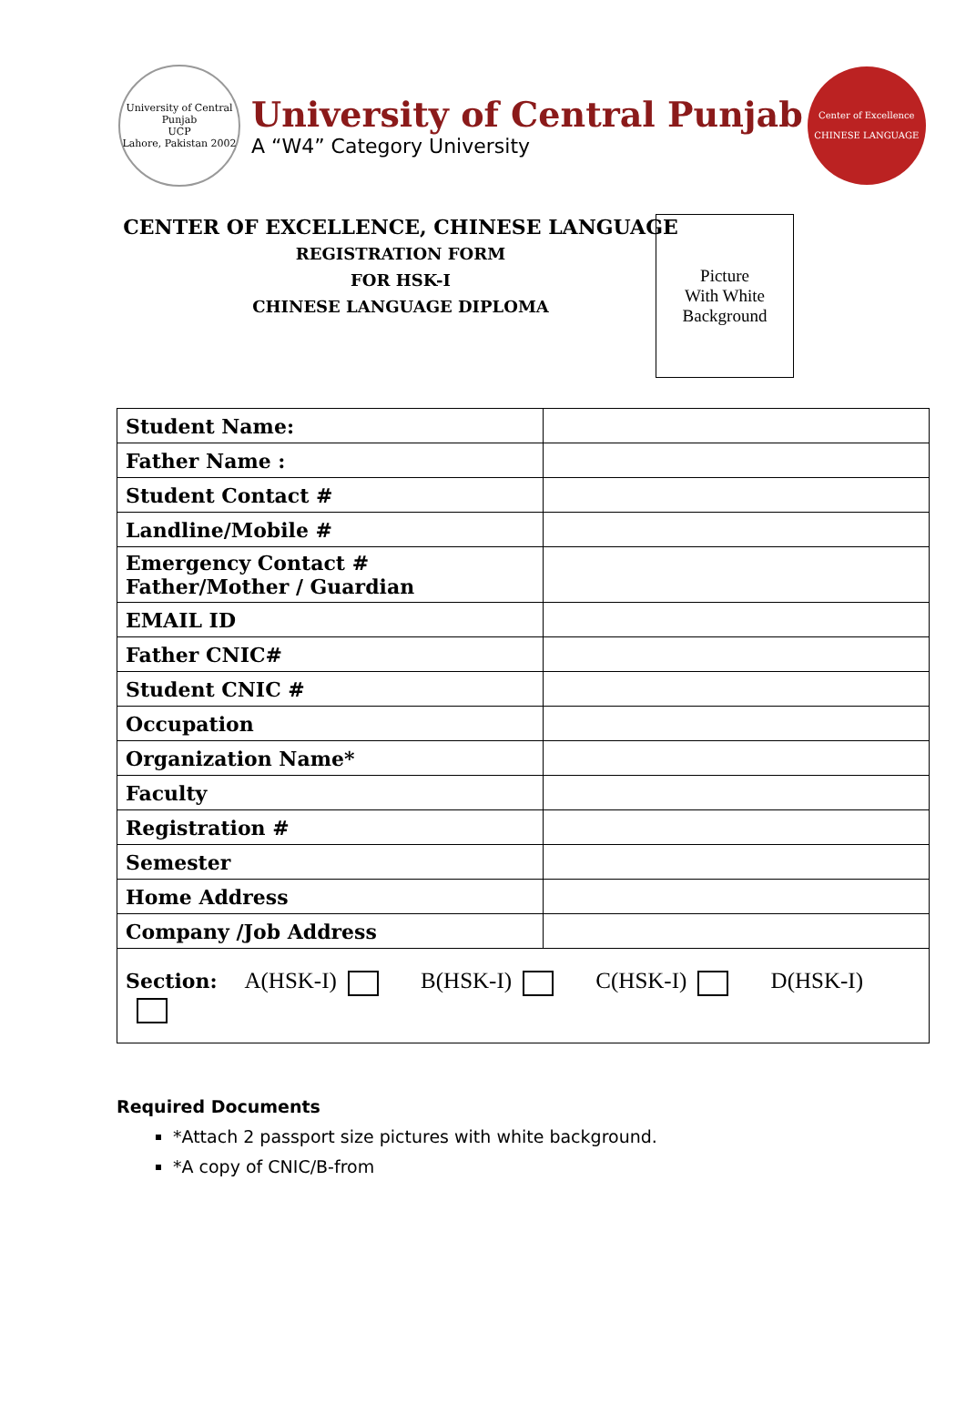University of Central Punjab
UCP
Lahore, Pakistan 2002
University of Central Punjab
A “W4” Category University
Center of Excellence
CHINESE LANGUAGE
CENTER OF EXCELLENCE, CHINESE LANGUAGE
REGISTRATION FORM
FOR HSK-I
CHINESE LANGUAGE DIPLOMA
Picture
With White
Background
| Student Name: | |
| Father Name : | |
| Student Contact # | |
| Landline/Mobile # | |
| Emergency Contact # Father/Mother / Guardian | |
| EMAIL ID | |
| Father CNIC# | |
| Student CNIC # | |
| Occupation | |
| Organization Name* | |
| Faculty | |
| Registration # | |
| Semester | |
| Home Address | |
| Company /Job Address | |
| Section: A(HSK-I) B(HSK-I) C(HSK-I) D(HSK-I) | |
Required Documents
*Attach 2 passport size pictures with white background.
*A copy of CNIC/B-from